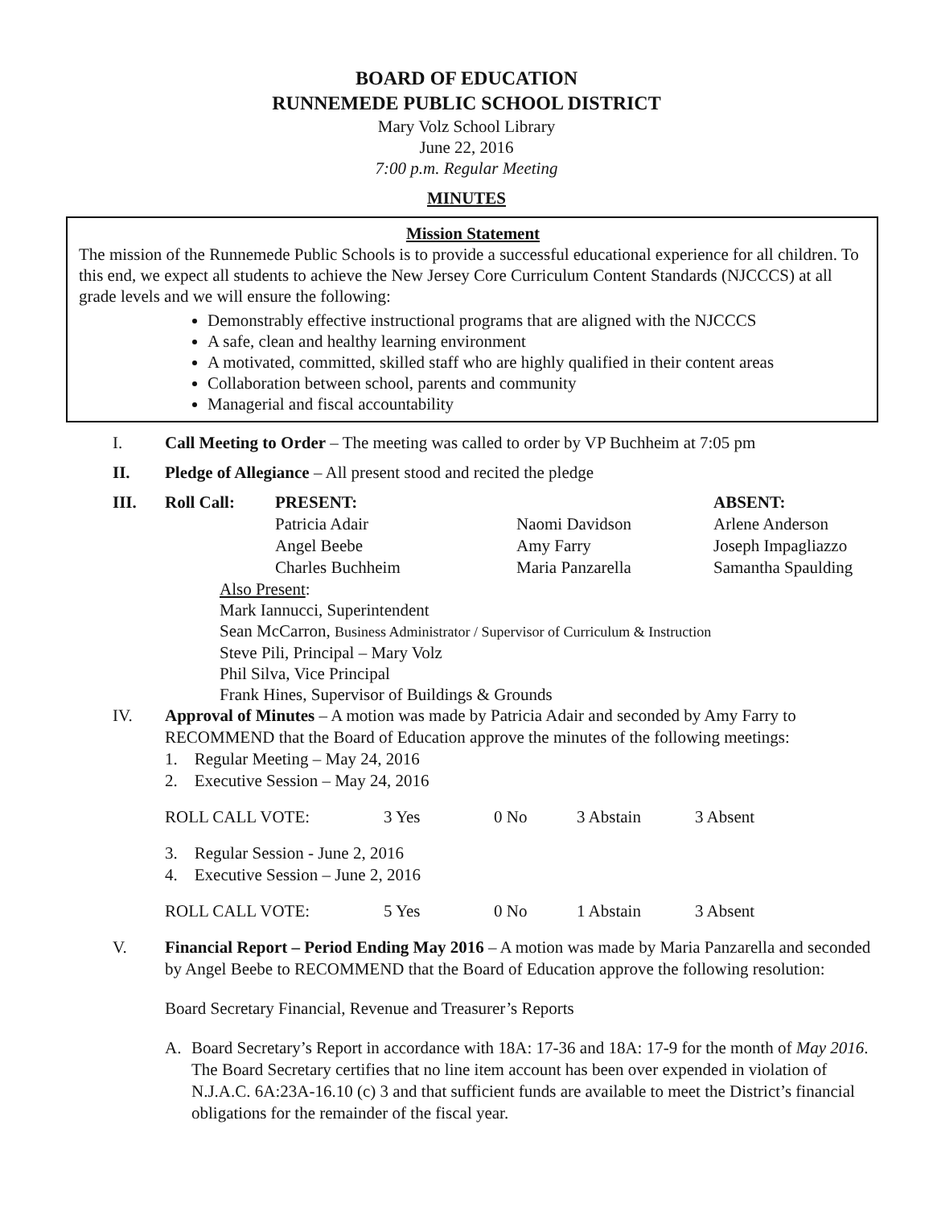BOARD OF EDUCATION
RUNNEMEDE PUBLIC SCHOOL DISTRICT
Mary Volz School Library
June 22, 2016
7:00 p.m. Regular Meeting
MINUTES
Mission Statement
The mission of the Runnemede Public Schools is to provide a successful educational experience for all children. To this end, we expect all students to achieve the New Jersey Core Curriculum Content Standards (NJCCCS) at all grade levels and we will ensure the following:
Demonstrably effective instructional programs that are aligned with the NJCCCS
A safe, clean and healthy learning environment
A motivated, committed, skilled staff who are highly qualified in their content areas
Collaboration between school, parents and community
Managerial and fiscal accountability
I. Call Meeting to Order – The meeting was called to order by VP Buchheim at 7:05 pm
II. Pledge of Allegiance – All present stood and recited the pledge
| III. | Roll Call: | PRESENT: | | ABSENT: |
| | | Patricia Adair | Naomi Davidson | Arlene Anderson |
| | | Angel Beebe | Amy Farry | Joseph Impagliazzo |
| | | Charles Buchheim | Maria Panzarella | Samantha Spaulding |
Also Present:
Mark Iannucci, Superintendent
Sean McCarron, Business Administrator / Supervisor of Curriculum & Instruction
Steve Pili, Principal – Mary Volz
Phil Silva, Vice Principal
Frank Hines, Supervisor of Buildings & Grounds
IV. Approval of Minutes – A motion was made by Patricia Adair and seconded by Amy Farry to RECOMMEND that the Board of Education approve the minutes of the following meetings:
1. Regular Meeting – May 24, 2016
2. Executive Session – May 24, 2016
| ROLL CALL VOTE: | 3 Yes | 0 No | 3 Abstain | 3 Absent |
3. Regular Session - June 2, 2016
4. Executive Session – June 2, 2016
| ROLL CALL VOTE: | 5 Yes | 0 No | 1 Abstain | 3 Absent |
V. Financial Report – Period Ending May 2016 – A motion was made by Maria Panzarella and seconded by Angel Beebe to RECOMMEND that the Board of Education approve the following resolution:
Board Secretary Financial, Revenue and Treasurer’s Reports
A. Board Secretary’s Report in accordance with 18A: 17-36 and 18A: 17-9 for the month of May 2016. The Board Secretary certifies that no line item account has been over expended in violation of N.J.A.C. 6A:23A-16.10 (c) 3 and that sufficient funds are available to meet the District’s financial obligations for the remainder of the fiscal year.